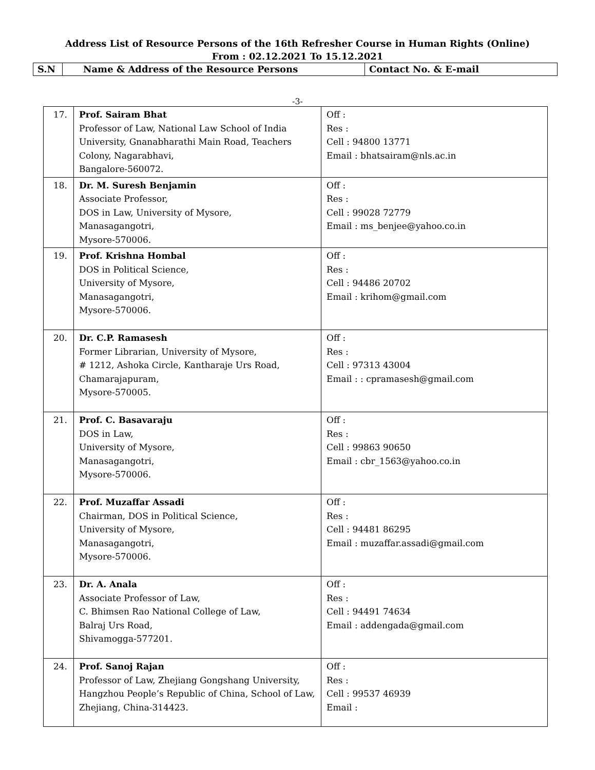Address List of Resource Persons of the 16th Refresher Course in Human Rights (Online)
From : 02.12.2021 To 15.12.2021
| S.N | Name & Address of the Resource Persons | Contact No. & E-mail |
-3-
| 17. | Prof. Sairam Bhat Professor of Law, National Law School of India University, Gnanabharathi Main Road, Teachers Colony, Nagarabhavi, Bangalore-560072. | Off : Res : Cell : 94800 13771 Email : bhatsairam@nls.ac.in |
| 18. | Dr. M. Suresh Benjamin Associate Professor, DOS in Law, University of Mysore, Manasagangotri, Mysore-570006. | Off : Res : Cell : 99028 72779 Email : ms_benjee@yahoo.co.in |
| 19. | Prof. Krishna Hombal DOS in Political Science, University of Mysore, Manasagangotri, Mysore-570006. | Off : Res : Cell : 94486 20702 Email : krihom@gmail.com |
| 20. | Dr. C.P. Ramasesh Former Librarian, University of Mysore, # 1212, Ashoka Circle, Kantharaje Urs Road, Chamarajapuram, Mysore-570005. | Off : Res : Cell : 97313 43004 Email : : cpramasesh@gmail.com |
| 21. | Prof. C. Basavaraju DOS in Law, University of Mysore, Manasagangotri, Mysore-570006. | Off : Res : Cell : 99863 90650 Email : cbr_1563@yahoo.co.in |
| 22. | Prof. Muzaffar Assadi Chairman, DOS in Political Science, University of Mysore, Manasagangotri, Mysore-570006. | Off : Res : Cell : 94481 86295 Email : muzaffar.assadi@gmail.com |
| 23. | Dr. A. Anala Associate Professor of Law, C. Bhimsen Rao National College of Law, Balraj Urs Road, Shivamogga-577201. | Off : Res : Cell : 94491 74634 Email : addengada@gmail.com |
| 24. | Prof. Sanoj Rajan Professor of Law, Zhejiang Gongshang University, Hangzhou People’s Republic of China, School of Law, Zhejiang, China-314423. | Off : Res : Cell : 99537 46939 Email : |